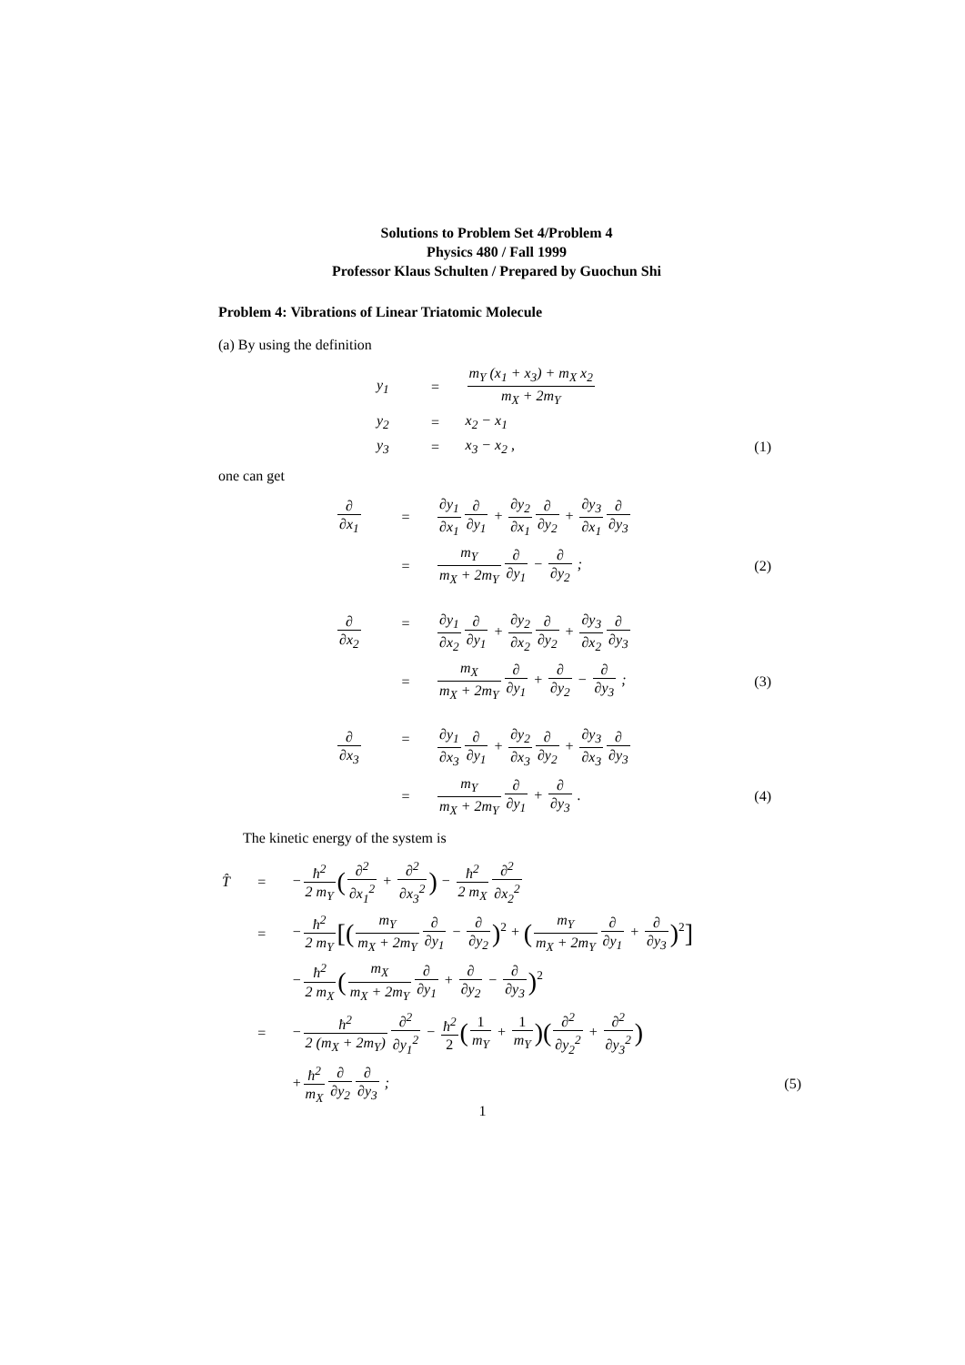Solutions to Problem Set 4/Problem 4
Physics 480 / Fall 1999
Professor Klaus Schulten / Prepared by Guochun Shi
Problem 4: Vibrations of Linear Triatomic Molecule
(a) By using the definition
| y<sub>1</sub> | = | m<sub>Y</sub> (x<sub>1</sub> + x<sub>3</sub>) + m<sub>X</sub> x<sub>2</sub> m<sub>X</sub> + 2m<sub>Y</sub> | |
| y<sub>2</sub> | = | x<sub>2</sub> − x<sub>1</sub> | |
| y<sub>3</sub> | = | x<sub>3</sub> − x<sub>2</sub> , | (1) |
one can get
| ∂ ∂x<sub>1</sub> | = | ∂y<sub>1</sub> ∂x<sub>1</sub> ∂ ∂y<sub>1</sub> + ∂y<sub>2</sub> ∂x<sub>1</sub> ∂ ∂y<sub>2</sub> + ∂y<sub>3</sub> ∂x<sub>1</sub> ∂ ∂y<sub>3</sub> | |
| | = | m<sub>Y</sub> m<sub>X</sub> + 2m<sub>Y</sub> ∂ ∂y<sub>1</sub> − ∂ ∂y<sub>2</sub> ; | (2) |
| ∂ ∂x<sub>2</sub> | = | ∂y<sub>1</sub> ∂x<sub>2</sub> ∂ ∂y<sub>1</sub> + ∂y<sub>2</sub> ∂x<sub>2</sub> ∂ ∂y<sub>2</sub> + ∂y<sub>3</sub> ∂x<sub>2</sub> ∂ ∂y<sub>3</sub> | |
| | = | m<sub>X</sub> m<sub>X</sub> + 2m<sub>Y</sub> ∂ ∂y<sub>1</sub> + ∂ ∂y<sub>2</sub> − ∂ ∂y<sub>3</sub> ; | (3) |
| ∂ ∂x<sub>3</sub> | = | ∂y<sub>1</sub> ∂x<sub>3</sub> ∂ ∂y<sub>1</sub> + ∂y<sub>2</sub> ∂x<sub>3</sub> ∂ ∂y<sub>2</sub> + ∂y<sub>3</sub> ∂x<sub>3</sub> ∂ ∂y<sub>3</sub> | |
| | = | m<sub>Y</sub> m<sub>X</sub> + 2m<sub>Y</sub> ∂ ∂y<sub>1</sub> + ∂ ∂y<sub>3</sub> . | (4) |
The kinetic energy of the system is
| T̂ | = | − ħ<sup>2</sup> 2 m<sub>Y</sub> ( ∂<sup>2</sup> ∂x<sub>1</sub><sup>2</sup> + ∂<sup>2</sup> ∂x<sub>3</sub><sup>2</sup> ) − ħ<sup>2</sup> 2 m<sub>X</sub> ∂<sup>2</sup> ∂x<sub>2</sub><sup>2</sup> | |
| | = | − ħ<sup>2</sup> 2 m<sub>Y</sub> [( m<sub>Y</sub> m<sub>X</sub> + 2m<sub>Y</sub> ∂ ∂y<sub>1</sub> − ∂ ∂y<sub>2</sub> )<sup>2</sup> + ( m<sub>Y</sub> m<sub>X</sub> + 2m<sub>Y</sub> ∂ ∂y<sub>1</sub> + ∂ ∂y<sub>3</sub> )<sup>2</sup> ] | |
| | | − ħ<sup>2</sup> 2 m<sub>X</sub> ( m<sub>X</sub> m<sub>X</sub> + 2m<sub>Y</sub> ∂ ∂y<sub>1</sub> + ∂ ∂y<sub>2</sub> − ∂ ∂y<sub>3</sub> )<sup>2</sup> | |
| | = | − ħ<sup>2</sup> 2 (m<sub>X</sub> + 2m<sub>Y</sub>) ∂<sup>2</sup> ∂y<sub>1</sub><sup>2</sup> − ħ<sup>2</sup> 2 ( 1 m<sub>Y</sub> + 1 m<sub>Y</sub> )( ∂<sup>2</sup> ∂y<sub>2</sub><sup>2</sup> + ∂<sup>2</sup> ∂y<sub>3</sub><sup>2</sup> ) | |
| | | + ħ<sup>2</sup> m<sub>X</sub> ∂ ∂y<sub>2</sub> ∂ ∂y<sub>3</sub> ; | (5) |
1